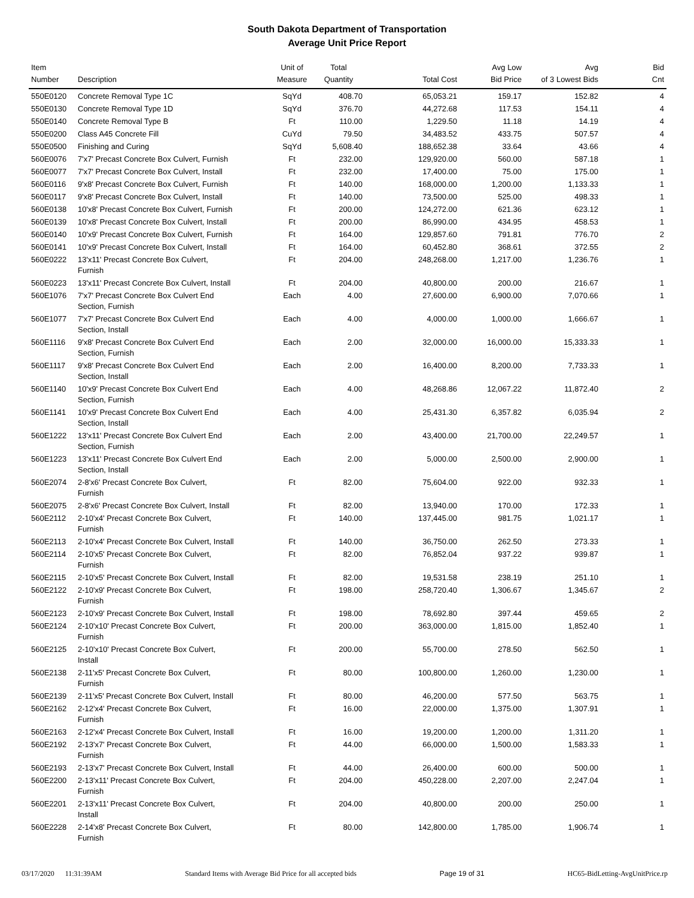South Dakota Department of Transportation
Average Unit Price Report
| Item Number | Description | Unit of Measure | Total Quantity | Total Cost | Avg Low Bid Price | Avg of 3 Lowest Bids | Bid Cnt |
| --- | --- | --- | --- | --- | --- | --- | --- |
| 550E0120 | Concrete Removal Type 1C | SqYd | 408.70 | 65,053.21 | 159.17 | 152.82 | 4 |
| 550E0130 | Concrete Removal Type 1D | SqYd | 376.70 | 44,272.68 | 117.53 | 154.11 | 4 |
| 550E0140 | Concrete Removal Type B | Ft | 110.00 | 1,229.50 | 11.18 | 14.19 | 4 |
| 550E0200 | Class A45 Concrete Fill | CuYd | 79.50 | 34,483.52 | 433.75 | 507.57 | 4 |
| 550E0500 | Finishing and Curing | SqYd | 5,608.40 | 188,652.38 | 33.64 | 43.66 | 4 |
| 560E0076 | 7'x7' Precast Concrete Box Culvert, Furnish | Ft | 232.00 | 129,920.00 | 560.00 | 587.18 | 1 |
| 560E0077 | 7'x7' Precast Concrete Box Culvert, Install | Ft | 232.00 | 17,400.00 | 75.00 | 175.00 | 1 |
| 560E0116 | 9'x8' Precast Concrete Box Culvert, Furnish | Ft | 140.00 | 168,000.00 | 1,200.00 | 1,133.33 | 1 |
| 560E0117 | 9'x8' Precast Concrete Box Culvert, Install | Ft | 140.00 | 73,500.00 | 525.00 | 498.33 | 1 |
| 560E0138 | 10'x8' Precast Concrete Box Culvert, Furnish | Ft | 200.00 | 124,272.00 | 621.36 | 623.12 | 1 |
| 560E0139 | 10'x8' Precast Concrete Box Culvert, Install | Ft | 200.00 | 86,990.00 | 434.95 | 458.53 | 1 |
| 560E0140 | 10'x9' Precast Concrete Box Culvert, Furnish | Ft | 164.00 | 129,857.60 | 791.81 | 776.70 | 2 |
| 560E0141 | 10'x9' Precast Concrete Box Culvert, Install | Ft | 164.00 | 60,452.80 | 368.61 | 372.55 | 2 |
| 560E0222 | 13'x11' Precast Concrete Box Culvert, Furnish | Ft | 204.00 | 248,268.00 | 1,217.00 | 1,236.76 | 1 |
| 560E0223 | 13'x11' Precast Concrete Box Culvert, Install | Ft | 204.00 | 40,800.00 | 200.00 | 216.67 | 1 |
| 560E1076 | 7'x7' Precast Concrete Box Culvert End Section, Furnish | Each | 4.00 | 27,600.00 | 6,900.00 | 7,070.66 | 1 |
| 560E1077 | 7'x7' Precast Concrete Box Culvert End Section, Install | Each | 4.00 | 4,000.00 | 1,000.00 | 1,666.67 | 1 |
| 560E1116 | 9'x8' Precast Concrete Box Culvert End Section, Furnish | Each | 2.00 | 32,000.00 | 16,000.00 | 15,333.33 | 1 |
| 560E1117 | 9'x8' Precast Concrete Box Culvert End Section, Install | Each | 2.00 | 16,400.00 | 8,200.00 | 7,733.33 | 1 |
| 560E1140 | 10'x9' Precast Concrete Box Culvert End Section, Furnish | Each | 4.00 | 48,268.86 | 12,067.22 | 11,872.40 | 2 |
| 560E1141 | 10'x9' Precast Concrete Box Culvert End Section, Install | Each | 4.00 | 25,431.30 | 6,357.82 | 6,035.94 | 2 |
| 560E1222 | 13'x11' Precast Concrete Box Culvert End Section, Furnish | Each | 2.00 | 43,400.00 | 21,700.00 | 22,249.57 | 1 |
| 560E1223 | 13'x11' Precast Concrete Box Culvert End Section, Install | Each | 2.00 | 5,000.00 | 2,500.00 | 2,900.00 | 1 |
| 560E2074 | 2-8'x6' Precast Concrete Box Culvert, Furnish | Ft | 82.00 | 75,604.00 | 922.00 | 932.33 | 1 |
| 560E2075 | 2-8'x6' Precast Concrete Box Culvert, Install | Ft | 82.00 | 13,940.00 | 170.00 | 172.33 | 1 |
| 560E2112 | 2-10'x4' Precast Concrete Box Culvert, Furnish | Ft | 140.00 | 137,445.00 | 981.75 | 1,021.17 | 1 |
| 560E2113 | 2-10'x4' Precast Concrete Box Culvert, Install | Ft | 140.00 | 36,750.00 | 262.50 | 273.33 | 1 |
| 560E2114 | 2-10'x5' Precast Concrete Box Culvert, Furnish | Ft | 82.00 | 76,852.04 | 937.22 | 939.87 | 1 |
| 560E2115 | 2-10'x5' Precast Concrete Box Culvert, Install | Ft | 82.00 | 19,531.58 | 238.19 | 251.10 | 1 |
| 560E2122 | 2-10'x9' Precast Concrete Box Culvert, Furnish | Ft | 198.00 | 258,720.40 | 1,306.67 | 1,345.67 | 2 |
| 560E2123 | 2-10'x9' Precast Concrete Box Culvert, Install | Ft | 198.00 | 78,692.80 | 397.44 | 459.65 | 2 |
| 560E2124 | 2-10'x10' Precast Concrete Box Culvert, Furnish | Ft | 200.00 | 363,000.00 | 1,815.00 | 1,852.40 | 1 |
| 560E2125 | 2-10'x10' Precast Concrete Box Culvert, Install | Ft | 200.00 | 55,700.00 | 278.50 | 562.50 | 1 |
| 560E2138 | 2-11'x5' Precast Concrete Box Culvert, Furnish | Ft | 80.00 | 100,800.00 | 1,260.00 | 1,230.00 | 1 |
| 560E2139 | 2-11'x5' Precast Concrete Box Culvert, Install | Ft | 80.00 | 46,200.00 | 577.50 | 563.75 | 1 |
| 560E2162 | 2-12'x4' Precast Concrete Box Culvert, Furnish | Ft | 16.00 | 22,000.00 | 1,375.00 | 1,307.91 | 1 |
| 560E2163 | 2-12'x4' Precast Concrete Box Culvert, Install | Ft | 16.00 | 19,200.00 | 1,200.00 | 1,311.20 | 1 |
| 560E2192 | 2-13'x7' Precast Concrete Box Culvert, Furnish | Ft | 44.00 | 66,000.00 | 1,500.00 | 1,583.33 | 1 |
| 560E2193 | 2-13'x7' Precast Concrete Box Culvert, Install | Ft | 44.00 | 26,400.00 | 600.00 | 500.00 | 1 |
| 560E2200 | 2-13'x11' Precast Concrete Box Culvert, Furnish | Ft | 204.00 | 450,228.00 | 2,207.00 | 2,247.04 | 1 |
| 560E2201 | 2-13'x11' Precast Concrete Box Culvert, Install | Ft | 204.00 | 40,800.00 | 200.00 | 250.00 | 1 |
| 560E2228 | 2-14'x8' Precast Concrete Box Culvert, Furnish | Ft | 80.00 | 142,800.00 | 1,785.00 | 1,906.74 | 1 |
03/17/2020 11:31:39AM Standard Items with Average Bid Price for all accepted bids Page 19 of 31 HC65-BidLetting-AvgUnitPrice.rp